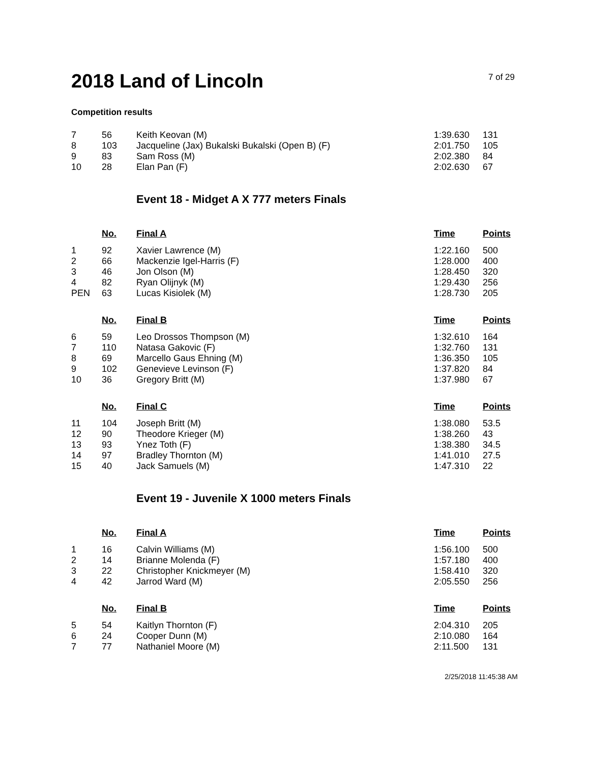2018 Land of Lincoln
7 of 29
Competition results
| 7 | 56 | Keith Keovan (M) | 1:39.630 | 131 |
| 8 | 103 | Jacqueline (Jax) Bukalski Bukalski (Open B) (F) | 2:01.750 | 105 |
| 9 | 83 | Sam Ross (M) | 2:02.380 | 84 |
| 10 | 28 | Elan Pan (F) | 2:02.630 | 67 |
Event 18 - Midget A X 777 meters Finals
| | No. | Final A | Time | Points |
| --- | --- | --- | --- | --- |
| 1 | 92 | Xavier Lawrence (M) | 1:22.160 | 500 |
| 2 | 66 | Mackenzie Igel-Harris (F) | 1:28.000 | 400 |
| 3 | 46 | Jon Olson (M) | 1:28.450 | 320 |
| 4 | 82 | Ryan Olijnyk (M) | 1:29.430 | 256 |
| PEN | 63 | Lucas Kisiolek (M) | 1:28.730 | 205 |
| | No. | Final B | Time | Points |
| 6 | 59 | Leo Drossos Thompson (M) | 1:32.610 | 164 |
| 7 | 110 | Natasa Gakovic (F) | 1:32.760 | 131 |
| 8 | 69 | Marcello Gaus Ehning (M) | 1:36.350 | 105 |
| 9 | 102 | Genevieve Levinson (F) | 1:37.820 | 84 |
| 10 | 36 | Gregory Britt (M) | 1:37.980 | 67 |
| | No. | Final C | Time | Points |
| 11 | 104 | Joseph Britt (M) | 1:38.080 | 53.5 |
| 12 | 90 | Theodore Krieger (M) | 1:38.260 | 43 |
| 13 | 93 | Ynez Toth (F) | 1:38.380 | 34.5 |
| 14 | 97 | Bradley Thornton (M) | 1:41.010 | 27.5 |
| 15 | 40 | Jack Samuels (M) | 1:47.310 | 22 |
Event 19 - Juvenile X 1000 meters Finals
| | No. | Final A | Time | Points |
| --- | --- | --- | --- | --- |
| 1 | 16 | Calvin Williams (M) | 1:56.100 | 500 |
| 2 | 14 | Brianne Molenda (F) | 1:57.180 | 400 |
| 3 | 22 | Christopher Knickmeyer (M) | 1:58.410 | 320 |
| 4 | 42 | Jarrod Ward (M) | 2:05.550 | 256 |
| | No. | Final B | Time | Points |
| 5 | 54 | Kaitlyn Thornton (F) | 2:04.310 | 205 |
| 6 | 24 | Cooper Dunn (M) | 2:10.080 | 164 |
| 7 | 77 | Nathaniel Moore (M) | 2:11.500 | 131 |
2/25/2018 11:45:38 AM